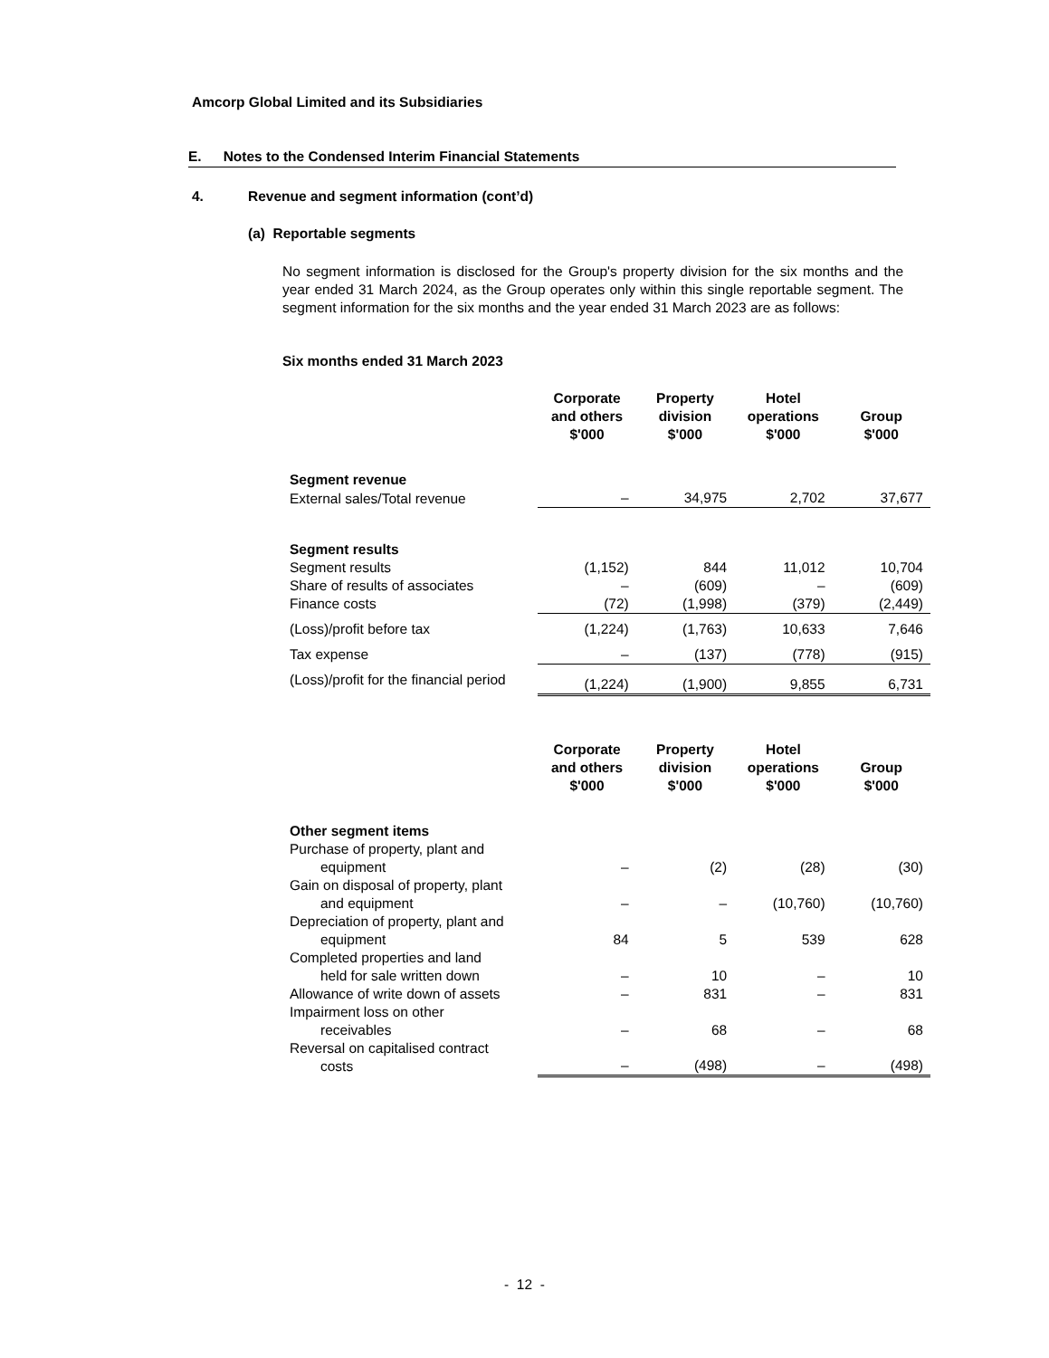Amcorp Global Limited and its Subsidiaries
E. Notes to the Condensed Interim Financial Statements
4. Revenue and segment information (cont’d)
(a) Reportable segments
No segment information is disclosed for the Group's property division for the six months and the year ended 31 March 2024, as the Group operates only within this single reportable segment. The segment information for the six months and the year ended 31 March 2023 are as follows:
Six months ended 31 March 2023
| | Corporate and others $'000 | Property division $'000 | Hotel operations $'000 | Group $'000 |
| --- | --- | --- | --- | --- |
| Segment revenue | | | | |
| External sales/Total revenue | – | 34,975 | 2,702 | 37,677 |
| Segment results | | | | |
| Segment results | (1,152) | 844 | 11,012 | 10,704 |
| Share of results of associates | – | (609) | – | (609) |
| Finance costs | (72) | (1,998) | (379) | (2,449) |
| (Loss)/profit before tax | (1,224) | (1,763) | 10,633 | 7,646 |
| Tax expense | – | (137) | (778) | (915) |
| (Loss)/profit for the financial period | (1,224) | (1,900) | 9,855 | 6,731 |
| | Corporate and others $'000 | Property division $'000 | Hotel operations $'000 | Group $'000 |
| --- | --- | --- | --- | --- |
| Other segment items | | | | |
| Purchase of property, plant and equipment | – | (2) | (28) | (30) |
| Gain on disposal of property, plant and equipment | – | – | (10,760) | (10,760) |
| Depreciation of property, plant and equipment | 84 | 5 | 539 | 628 |
| Completed properties and land held for sale written down | – | 10 | – | 10 |
| Allowance of write down of assets | – | 831 | – | 831 |
| Impairment loss on other receivables | – | 68 | – | 68 |
| Reversal on capitalised contract costs | – | (498) | – | (498) |
- 12 -